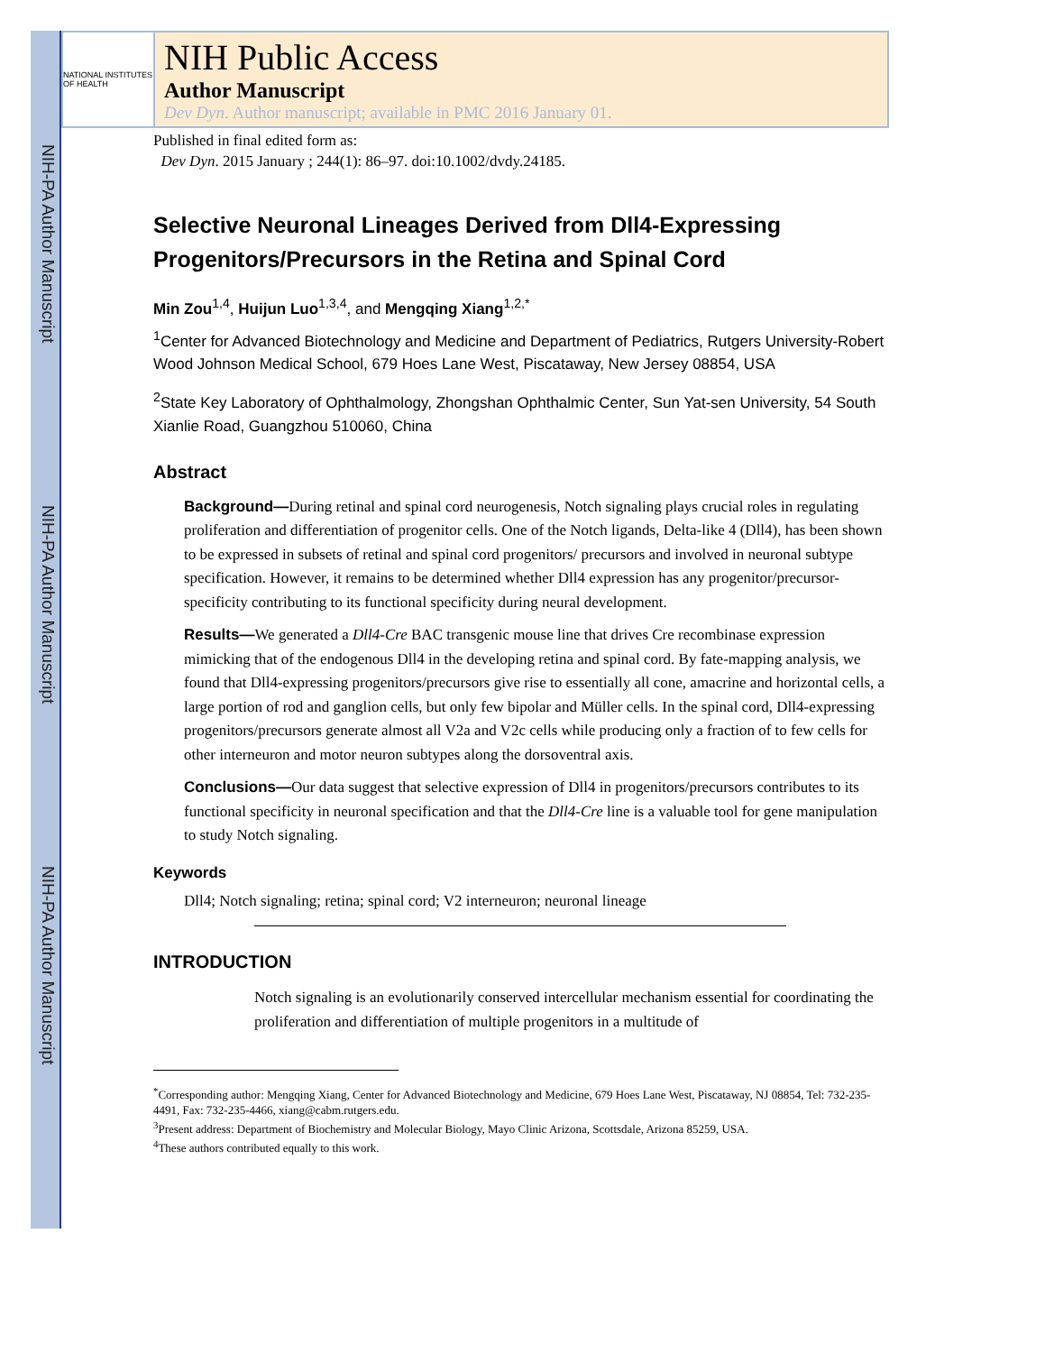NIH-PA Author Manuscript
NIH-PA Author Manuscript
NIH-PA Author Manuscript
NATIONAL INSTITUTES OF HEALTH
NIH Public Access
Author Manuscript
Dev Dyn. Author manuscript; available in PMC 2016 January 01.
Published in final edited form as:
Dev Dyn. 2015 January ; 244(1): 86–97. doi:10.1002/dvdy.24185.
Selective Neuronal Lineages Derived from Dll4-Expressing Progenitors/Precursors in the Retina and Spinal Cord
Min Zou<sup>1,4</sup>, Huijun Luo<sup>1,3,4</sup>, and Mengqing Xiang<sup>1,2,*</sup>
<sup>1</sup> Center for Advanced Biotechnology and Medicine and Department of Pediatrics, Rutgers University-Robert Wood Johnson Medical School, 679 Hoes Lane West, Piscataway, New Jersey 08854, USA
<sup>2</sup> State Key Laboratory of Ophthalmology, Zhongshan Ophthalmic Center, Sun Yat-sen University, 54 South Xianlie Road, Guangzhou 510060, China
Abstract
Background—During retinal and spinal cord neurogenesis, Notch signaling plays crucial roles in regulating proliferation and differentiation of progenitor cells. One of the Notch ligands, Delta-like 4 (Dll4), has been shown to be expressed in subsets of retinal and spinal cord progenitors/ precursors and involved in neuronal subtype specification. However, it remains to be determined whether Dll4 expression has any progenitor/precursor-specificity contributing to its functional specificity during neural development.
Results—We generated a Dll4-Cre BAC transgenic mouse line that drives Cre recombinase expression mimicking that of the endogenous Dll4 in the developing retina and spinal cord. By fate-mapping analysis, we found that Dll4-expressing progenitors/precursors give rise to essentially all cone, amacrine and horizontal cells, a large portion of rod and ganglion cells, but only few bipolar and Müller cells. In the spinal cord, Dll4-expressing progenitors/precursors generate almost all V2a and V2c cells while producing only a fraction of to few cells for other interneuron and motor neuron subtypes along the dorsoventral axis.
Conclusions—Our data suggest that selective expression of Dll4 in progenitors/precursors contributes to its functional specificity in neuronal specification and that the Dll4-Cre line is a valuable tool for gene manipulation to study Notch signaling.
Keywords
Dll4; Notch signaling; retina; spinal cord; V2 interneuron; neuronal lineage
INTRODUCTION
Notch signaling is an evolutionarily conserved intercellular mechanism essential for coordinating the proliferation and differentiation of multiple progenitors in a multitude of
<sup>*</sup> Corresponding author: Mengqing Xiang, Center for Advanced Biotechnology and Medicine, 679 Hoes Lane West, Piscataway, NJ 08854, Tel: 732-235-4491, Fax: 732-235-4466, xiang@cabm.rutgers.edu.
<sup>3</sup> Present address: Department of Biochemistry and Molecular Biology, Mayo Clinic Arizona, Scottsdale, Arizona 85259, USA.
<sup>4</sup> These authors contributed equally to this work.